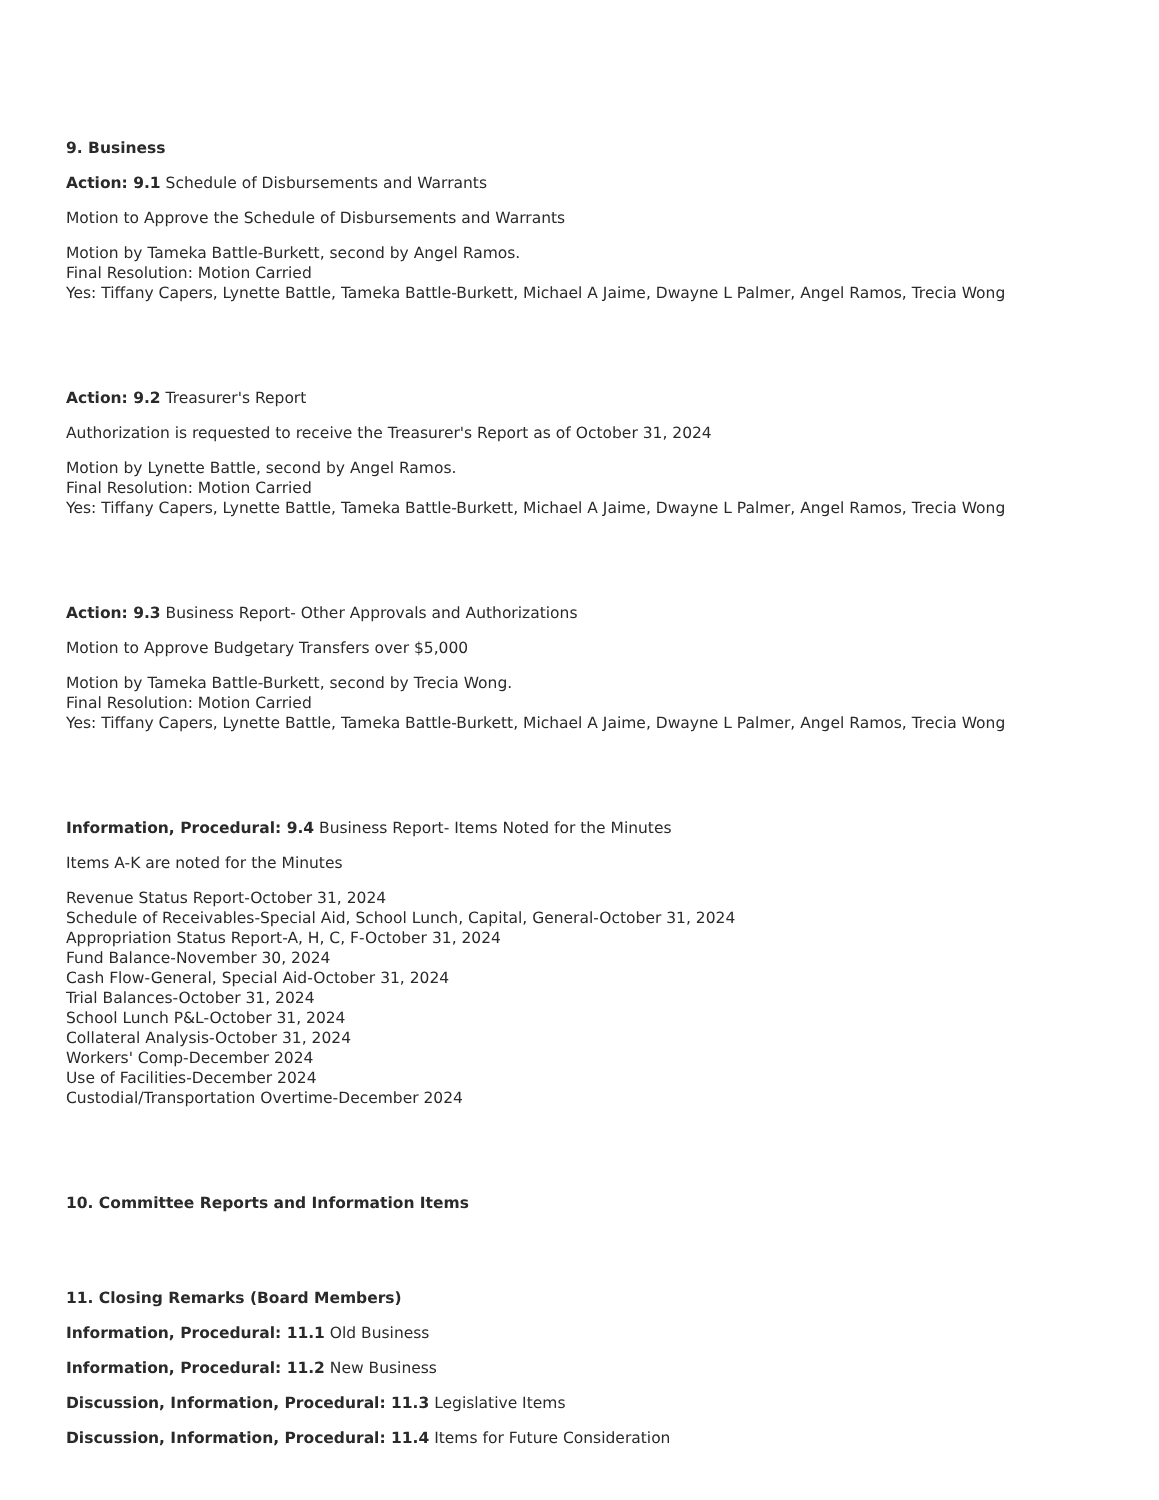9. Business
Action: 9.1 Schedule of Disbursements and Warrants
Motion to Approve the Schedule of Disbursements and Warrants
Motion by Tameka Battle-Burkett, second by Angel Ramos.
Final Resolution: Motion Carried
Yes: Tiffany Capers, Lynette Battle, Tameka Battle-Burkett, Michael A Jaime, Dwayne L Palmer, Angel Ramos, Trecia Wong
Action: 9.2 Treasurer's Report
Authorization is requested to receive the Treasurer's Report as of October 31, 2024
Motion by Lynette Battle, second by Angel Ramos.
Final Resolution: Motion Carried
Yes: Tiffany Capers, Lynette Battle, Tameka Battle-Burkett, Michael A Jaime, Dwayne L Palmer, Angel Ramos, Trecia Wong
Action: 9.3 Business Report- Other Approvals and Authorizations
Motion to Approve Budgetary Transfers over $5,000
Motion by Tameka Battle-Burkett, second by Trecia Wong.
Final Resolution: Motion Carried
Yes: Tiffany Capers, Lynette Battle, Tameka Battle-Burkett, Michael A Jaime, Dwayne L Palmer, Angel Ramos, Trecia Wong
Information, Procedural: 9.4 Business Report- Items Noted for the Minutes
Items A-K are noted for the Minutes
Revenue Status Report-October 31, 2024
Schedule of Receivables-Special Aid, School Lunch, Capital, General-October 31, 2024
Appropriation Status Report-A, H, C, F-October 31, 2024
Fund Balance-November 30, 2024
Cash Flow-General, Special Aid-October 31, 2024
Trial Balances-October 31, 2024
School Lunch P&L-October 31, 2024
Collateral Analysis-October 31, 2024
Workers' Comp-December 2024
Use of Facilities-December 2024
Custodial/Transportation Overtime-December 2024
10. Committee Reports and Information Items
11. Closing Remarks (Board Members)
Information, Procedural: 11.1 Old Business
Information, Procedural: 11.2 New Business
Discussion, Information, Procedural: 11.3 Legislative Items
Discussion, Information, Procedural: 11.4 Items for Future Consideration